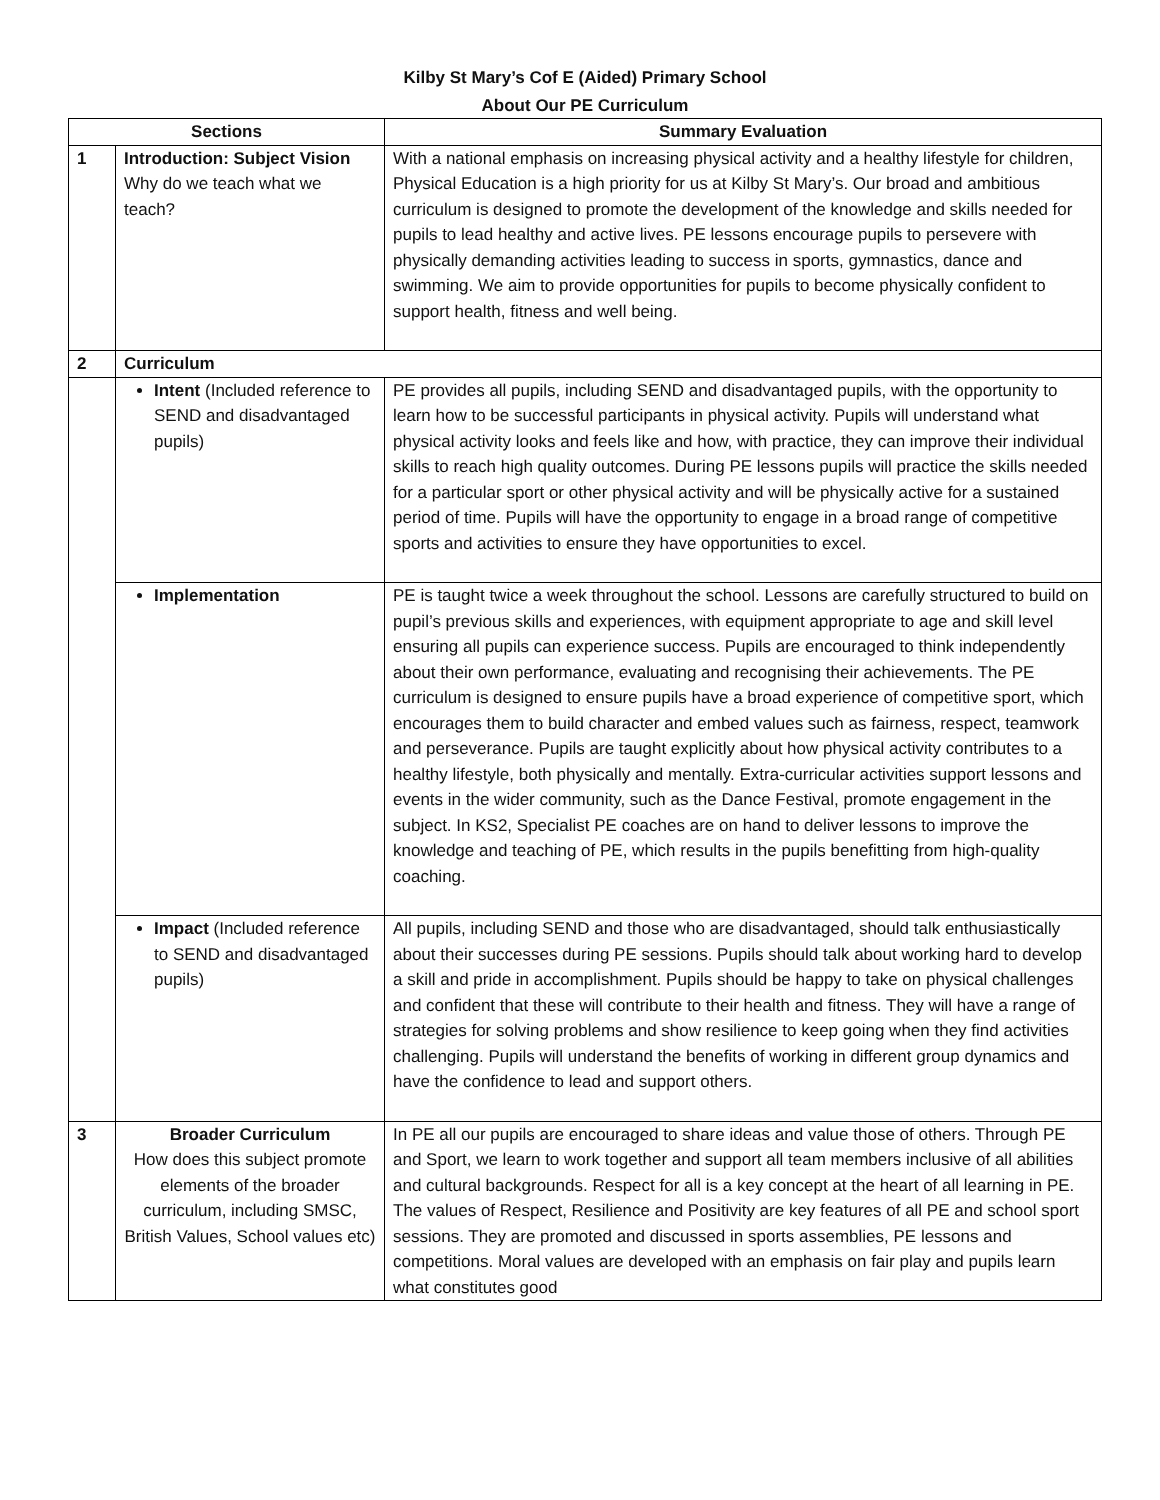Kilby St Mary’s Cof E (Aided) Primary School
About Our PE Curriculum
| Sections | | Summary Evaluation |
| --- | --- | --- |
| 1 | Introduction: Subject Vision Why do we teach what we teach? | With a national emphasis on increasing physical activity and a healthy lifestyle for children, Physical Education is a high priority for us at Kilby St Mary’s. Our broad and ambitious curriculum is designed to promote the development of the knowledge and skills needed for pupils to lead healthy and active lives. PE lessons encourage pupils to persevere with physically demanding activities leading to success in sports, gymnastics, dance and swimming. We aim to provide opportunities for pupils to become physically confident to support health, fitness and well being. |
| 2 | Curriculum | |
| | Intent (Included reference to SEND and disadvantaged pupils) | PE provides all pupils, including SEND and disadvantaged pupils, with the opportunity to learn how to be successful participants in physical activity. Pupils will understand what physical activity looks and feels like and how, with practice, they can improve their individual skills to reach high quality outcomes. During PE lessons pupils will practice the skills needed for a particular sport or other physical activity and will be physically active for a sustained period of time. Pupils will have the opportunity to engage in a broad range of competitive sports and activities to ensure they have opportunities to excel. |
| | Implementation | PE is taught twice a week throughout the school. Lessons are carefully structured to build on pupil’s previous skills and experiences, with equipment appropriate to age and skill level ensuring all pupils can experience success. Pupils are encouraged to think independently about their own performance, evaluating and recognising their achievements. The PE curriculum is designed to ensure pupils have a broad experience of competitive sport, which encourages them to build character and embed values such as fairness, respect, teamwork and perseverance. Pupils are taught explicitly about how physical activity contributes to a healthy lifestyle, both physically and mentally. Extra-curricular activities support lessons and events in the wider community, such as the Dance Festival, promote engagement in the subject. In KS2, Specialist PE coaches are on hand to deliver lessons to improve the knowledge and teaching of PE, which results in the pupils benefitting from high-quality coaching. |
| | Impact (Included reference to SEND and disadvantaged pupils) | All pupils, including SEND and those who are disadvantaged, should talk enthusiastically about their successes during PE sessions. Pupils should talk about working hard to develop a skill and pride in accomplishment. Pupils should be happy to take on physical challenges and confident that these will contribute to their health and fitness. They will have a range of strategies for solving problems and show resilience to keep going when they find activities challenging. Pupils will understand the benefits of working in different group dynamics and have the confidence to lead and support others. |
| 3 | Broader Curriculum How does this subject promote elements of the broader curriculum, including SMSC, British Values, School values etc) | In PE all our pupils are encouraged to share ideas and value those of others. Through PE and Sport, we learn to work together and support all team members inclusive of all abilities and cultural backgrounds. Respect for all is a key concept at the heart of all learning in PE. The values of Respect, Resilience and Positivity are key features of all PE and school sport sessions. They are promoted and discussed in sports assemblies, PE lessons and competitions. Moral values are developed with an emphasis on fair play and pupils learn what constitutes good |